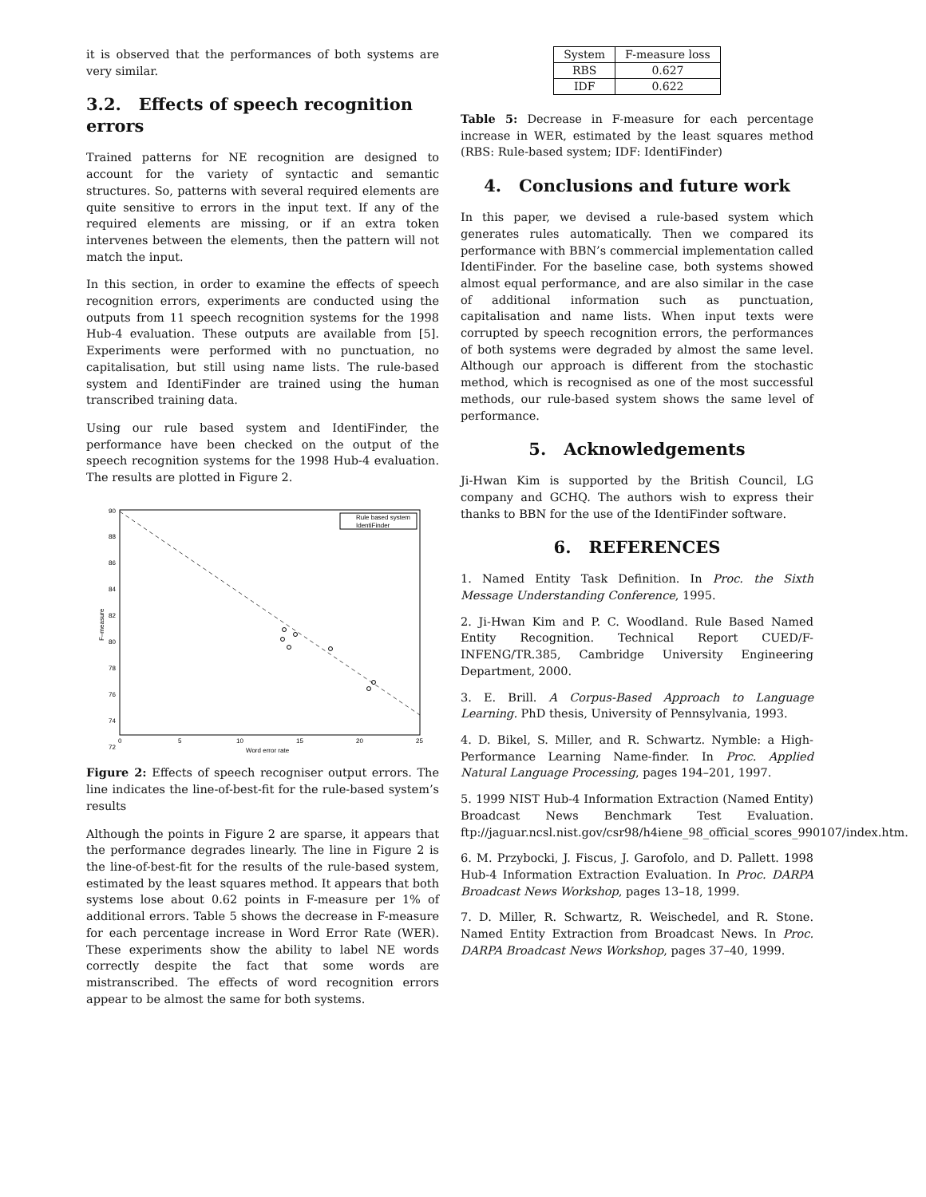it is observed that the performances of both systems are very similar.
3.2. Effects of speech recognition errors
Trained patterns for NE recognition are designed to account for the variety of syntactic and semantic structures. So, patterns with several required elements are quite sensitive to errors in the input text. If any of the required elements are missing, or if an extra token intervenes between the elements, then the pattern will not match the input.
In this section, in order to examine the effects of speech recognition errors, experiments are conducted using the outputs from 11 speech recognition systems for the 1998 Hub-4 evaluation. These outputs are available from [5]. Experiments were performed with no punctuation, no capitalisation, but still using name lists. The rule-based system and IdentiFinder are trained using the human transcribed training data.
Using our rule based system and IdentiFinder, the performance have been checked on the output of the speech recognition systems for the 1998 Hub-4 evaluation. The results are plotted in Figure 2.
Rule based system
IdentiFinder
90
88
86
84
82
80
78
76
74
72
0
5
10
15
20
25
Word error rate
F–measure
Figure 2: Effects of speech recogniser output errors. The line indicates the line-of-best-fit for the rule-based system’s results
Although the points in Figure 2 are sparse, it appears that the performance degrades linearly. The line in Figure 2 is the line-of-best-fit for the results of the rule-based system, estimated by the least squares method. It appears that both systems lose about 0.62 points in F-measure per 1% of additional errors. Table 5 shows the decrease in F-measure for each percentage increase in Word Error Rate (WER). These experiments show the ability to label NE words correctly despite the fact that some words are mistranscribed. The effects of word recognition errors appear to be almost the same for both systems.
| System | F-measure loss |
| --- | --- |
| RBS | 0.627 |
| IDF | 0.622 |
Table 5: Decrease in F-measure for each percentage increase in WER, estimated by the least squares method (RBS: Rule-based system; IDF: IdentiFinder)
4. Conclusions and future work
In this paper, we devised a rule-based system which generates rules automatically. Then we compared its performance with BBN’s commercial implementation called IdentiFinder. For the baseline case, both systems showed almost equal performance, and are also similar in the case of additional information such as punctuation, capitalisation and name lists. When input texts were corrupted by speech recognition errors, the performances of both systems were degraded by almost the same level. Although our approach is different from the stochastic method, which is recognised as one of the most successful methods, our rule-based system shows the same level of performance.
5. Acknowledgements
Ji-Hwan Kim is supported by the British Council, LG company and GCHQ. The authors wish to express their thanks to BBN for the use of the IdentiFinder software.
6. REFERENCES
1. Named Entity Task Definition. In Proc. the Sixth Message Understanding Conference, 1995.
2. Ji-Hwan Kim and P. C. Woodland. Rule Based Named Entity Recognition. Technical Report CUED/F-INFENG/TR.385, Cambridge University Engineering Department, 2000.
3. E. Brill. A Corpus-Based Approach to Language Learning. PhD thesis, University of Pennsylvania, 1993.
4. D. Bikel, S. Miller, and R. Schwartz. Nymble: a High-Performance Learning Name-finder. In Proc. Applied Natural Language Processing, pages 194–201, 1997.
5. 1999 NIST Hub-4 Information Extraction (Named Entity) Broadcast News Benchmark Test Evaluation. ftp://jaguar.ncsl.nist.gov/csr98/h4iene_98_official_scores_990107/index.htm.
6. M. Przybocki, J. Fiscus, J. Garofolo, and D. Pallett. 1998 Hub-4 Information Extraction Evaluation. In Proc. DARPA Broadcast News Workshop, pages 13–18, 1999.
7. D. Miller, R. Schwartz, R. Weischedel, and R. Stone. Named Entity Extraction from Broadcast News. In Proc. DARPA Broadcast News Workshop, pages 37–40, 1999.